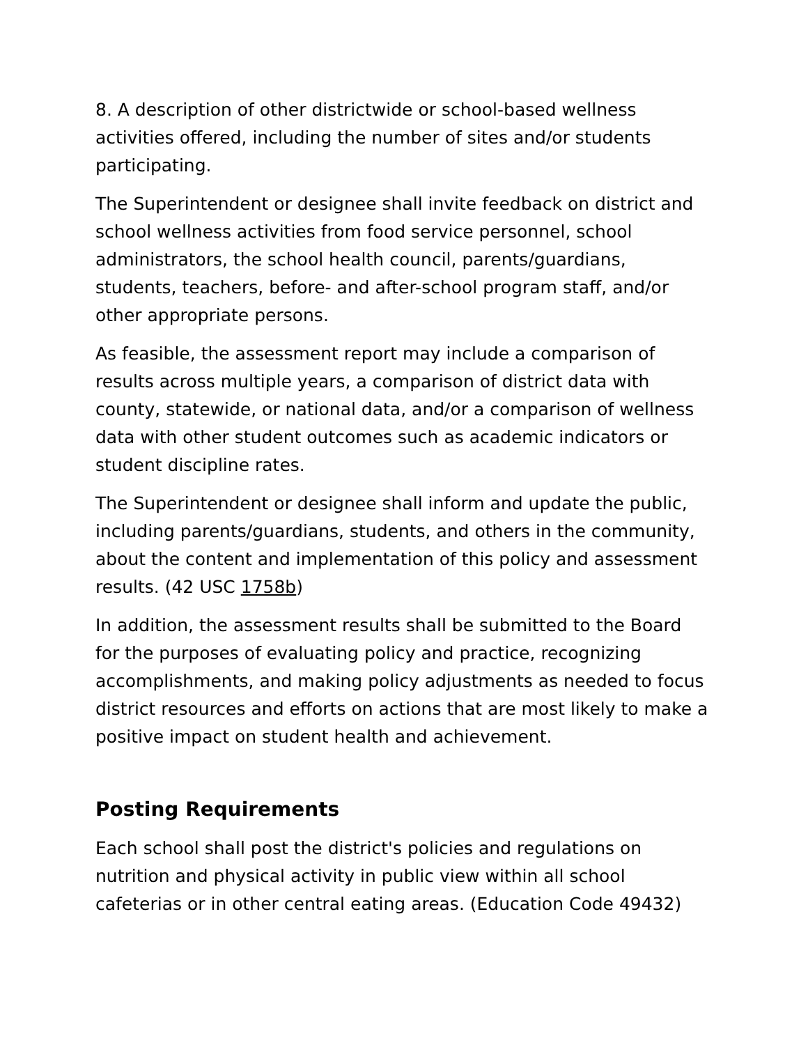8. A description of other districtwide or school-based wellness activities offered, including the number of sites and/or students participating.
The Superintendent or designee shall invite feedback on district and school wellness activities from food service personnel, school administrators, the school health council, parents/guardians, students, teachers, before- and after-school program staff, and/or other appropriate persons.
As feasible, the assessment report may include a comparison of results across multiple years, a comparison of district data with county, statewide, or national data, and/or a comparison of wellness data with other student outcomes such as academic indicators or student discipline rates.
The Superintendent or designee shall inform and update the public, including parents/guardians, students, and others in the community, about the content and implementation of this policy and assessment results. (42 USC 1758b)
In addition, the assessment results shall be submitted to the Board for the purposes of evaluating policy and practice, recognizing accomplishments, and making policy adjustments as needed to focus district resources and efforts on actions that are most likely to make a positive impact on student health and achievement.
Posting Requirements
Each school shall post the district's policies and regulations on nutrition and physical activity in public view within all school cafeterias or in other central eating areas. (Education Code 49432)